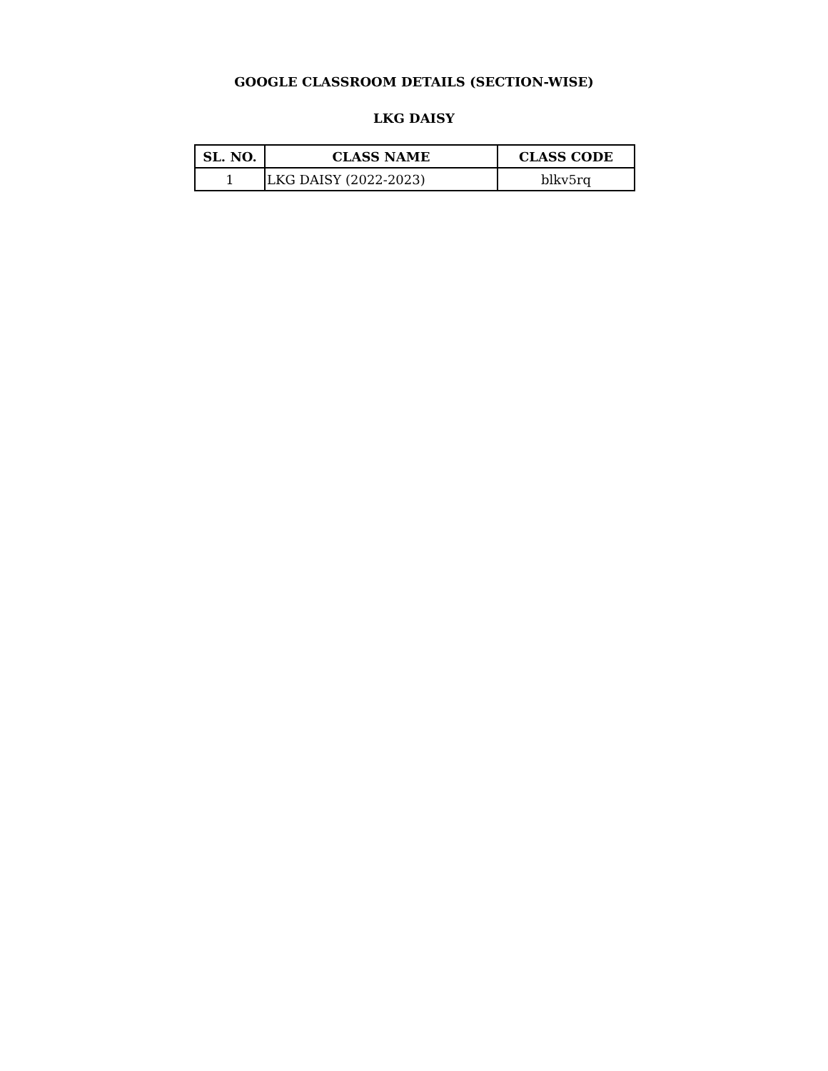GOOGLE CLASSROOM DETAILS (SECTION-WISE)
LKG DAISY
| SL. NO. | CLASS NAME | CLASS CODE |
| --- | --- | --- |
| 1 | LKG DAISY (2022-2023) | blkv5rq |